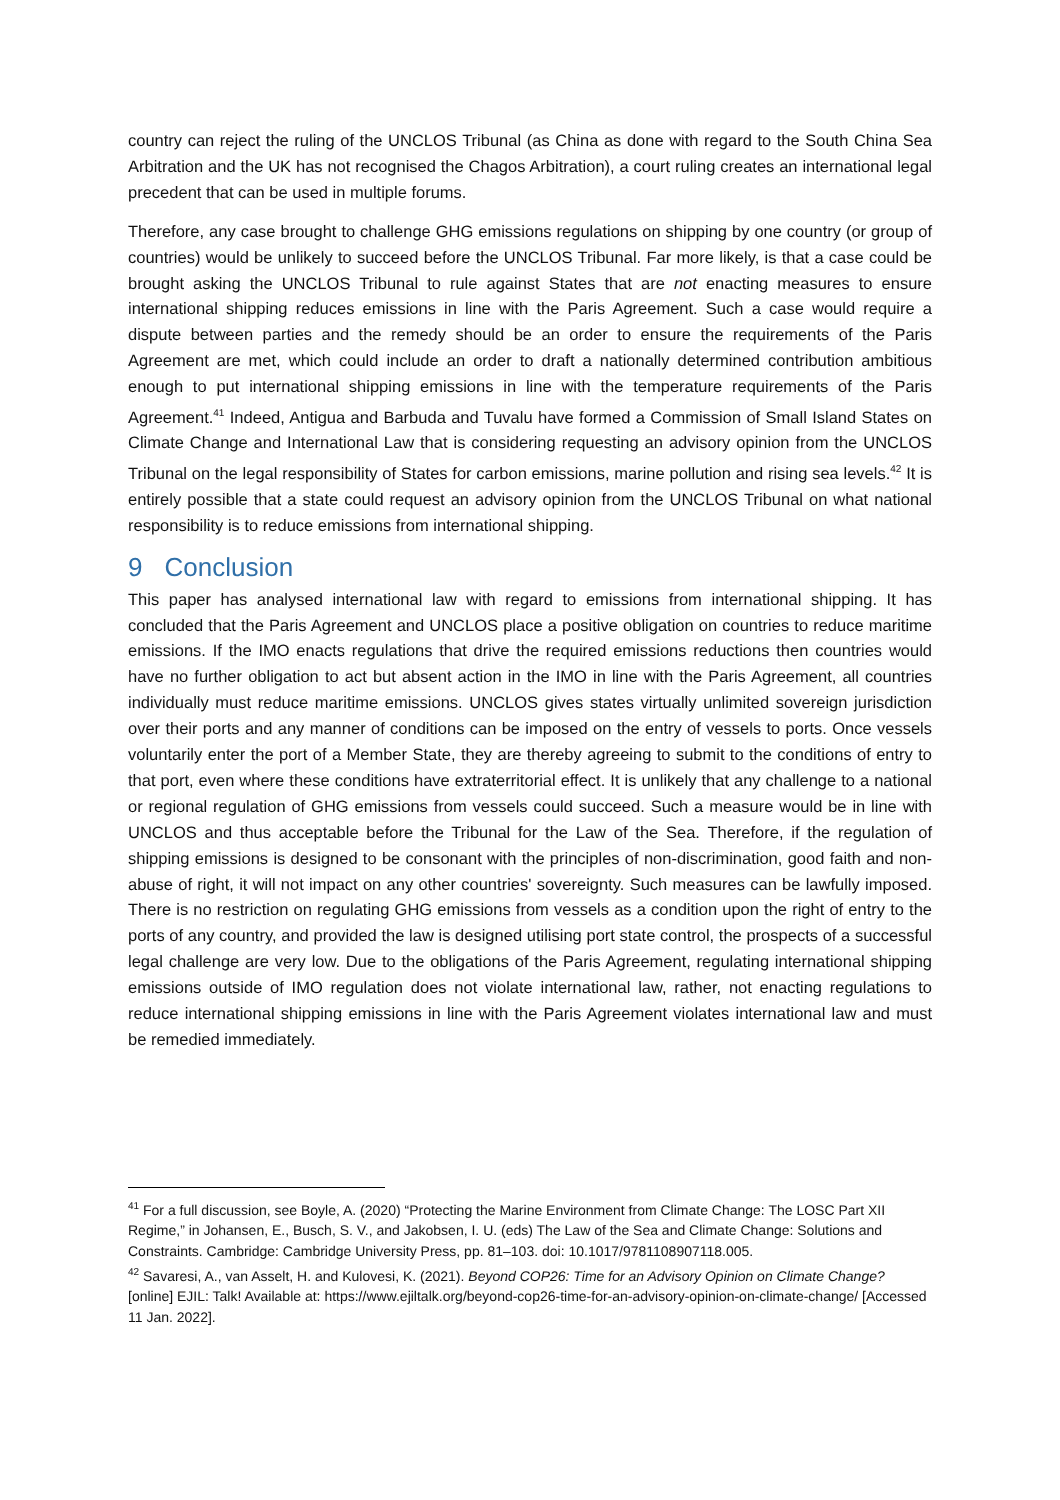country can reject the ruling of the UNCLOS Tribunal (as China as done with regard to the South China Sea Arbitration and the UK has not recognised the Chagos Arbitration), a court ruling creates an international legal precedent that can be used in multiple forums.
Therefore, any case brought to challenge GHG emissions regulations on shipping by one country (or group of countries) would be unlikely to succeed before the UNCLOS Tribunal. Far more likely, is that a case could be brought asking the UNCLOS Tribunal to rule against States that are not enacting measures to ensure international shipping reduces emissions in line with the Paris Agreement. Such a case would require a dispute between parties and the remedy should be an order to ensure the requirements of the Paris Agreement are met, which could include an order to draft a nationally determined contribution ambitious enough to put international shipping emissions in line with the temperature requirements of the Paris Agreement.<sup>41</sup> Indeed, Antigua and Barbuda and Tuvalu have formed a Commission of Small Island States on Climate Change and International Law that is considering requesting an advisory opinion from the UNCLOS Tribunal on the legal responsibility of States for carbon emissions, marine pollution and rising sea levels.<sup>42</sup> It is entirely possible that a state could request an advisory opinion from the UNCLOS Tribunal on what national responsibility is to reduce emissions from international shipping.
9 Conclusion
This paper has analysed international law with regard to emissions from international shipping. It has concluded that the Paris Agreement and UNCLOS place a positive obligation on countries to reduce maritime emissions. If the IMO enacts regulations that drive the required emissions reductions then countries would have no further obligation to act but absent action in the IMO in line with the Paris Agreement, all countries individually must reduce maritime emissions. UNCLOS gives states virtually unlimited sovereign jurisdiction over their ports and any manner of conditions can be imposed on the entry of vessels to ports. Once vessels voluntarily enter the port of a Member State, they are thereby agreeing to submit to the conditions of entry to that port, even where these conditions have extraterritorial effect. It is unlikely that any challenge to a national or regional regulation of GHG emissions from vessels could succeed. Such a measure would be in line with UNCLOS and thus acceptable before the Tribunal for the Law of the Sea. Therefore, if the regulation of shipping emissions is designed to be consonant with the principles of non-discrimination, good faith and non-abuse of right, it will not impact on any other countries' sovereignty. Such measures can be lawfully imposed. There is no restriction on regulating GHG emissions from vessels as a condition upon the right of entry to the ports of any country, and provided the law is designed utilising port state control, the prospects of a successful legal challenge are very low. Due to the obligations of the Paris Agreement, regulating international shipping emissions outside of IMO regulation does not violate international law, rather, not enacting regulations to reduce international shipping emissions in line with the Paris Agreement violates international law and must be remedied immediately.
<sup>41</sup> For a full discussion, see Boyle, A. (2020) “Protecting the Marine Environment from Climate Change: The LOSC Part XII Regime,” in Johansen, E., Busch, S. V., and Jakobsen, I. U. (eds) The Law of the Sea and Climate Change: Solutions and Constraints. Cambridge: Cambridge University Press, pp. 81–103. doi: 10.1017/9781108907118.005.
<sup>42</sup> Savaresi, A., van Asselt, H. and Kulovesi, K. (2021). Beyond COP26: Time for an Advisory Opinion on Climate Change? [online] EJIL: Talk! Available at: https://www.ejiltalk.org/beyond-cop26-time-for-an-advisory-opinion-on-climate-change/ [Accessed 11 Jan. 2022].